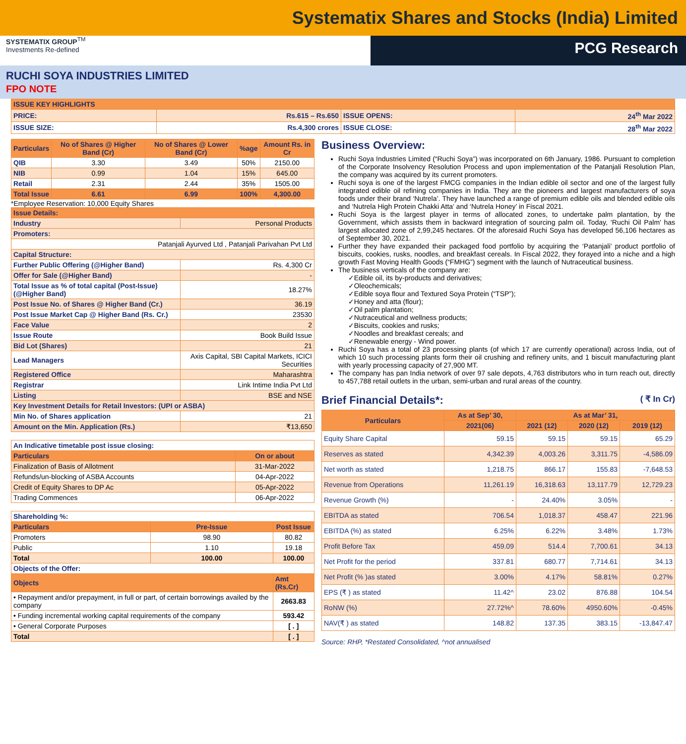Systematix Shares and Stocks (India) Limited
SYSTEMATIX GROUP<sup>TM</sup>
Investments Re-defined
PCG Research
RUCHI SOYA INDUSTRIES LIMITED
FPO NOTE
| ISSUE KEY HIGHLIGHTS | | | |
| PRICE: | Rs.615 – Rs.650 | ISSUE OPENS: | 24<sup>th</sup> Mar 2022 |
| ISSUE SIZE: | Rs.4,300 crores | ISSUE CLOSE: | 28<sup>th</sup> Mar 2022 |
| Particulars | No of Shares @ Higher Band (Cr) | No of Shares @ Lower Band (Cr) | %age | Amount Rs. in Cr |
| --- | --- | --- | --- | --- |
| QIB | 3.30 | 3.49 | 50% | 2150.00 |
| NIB | 0.99 | 1.04 | 15% | 645.00 |
| Retail | 2.31 | 2.44 | 35% | 1505.00 |
| Total Issue | 6.61 | 6.99 | 100% | 4,300.00 |
*Employee Reservation: 10,000 Equity Shares
| Issue Details: | |
| Industry | Personal Products |
| Promoters: | |
| Patanjali Ayurved Ltd , Patanjali Parivahan Pvt Ltd | |
| Capital Structure: | |
| Further Public Offering (@Higher Band) | Rs. 4,300 Cr |
| Offer for Sale (@Higher Band) | - |
| Total Issue as % of total capital (Post-Issue) (@Higher Band) | 18.27% |
| Post Issue No. of Shares @ Higher Band (Cr.) | 36.19 |
| Post Issue Market Cap @ Higher Band (Rs. Cr.) | 23530 |
| Face Value | 2 |
| Issue Route | Book Build Issue |
| Bid Lot (Shares) | 21 |
| Lead Managers | Axis Capital, SBI Capital Markets, ICICI Securities |
| Registered Office | Maharashtra |
| Registrar | Link Intime India Pvt Ltd |
| Listing | BSE and NSE |
| Key Investment Details for Retail Investors: (UPI or ASBA) | |
| Min No. of Shares application | 21 |
| Amount on the Min. Application (Rs.) | ₹13,650 |
| An Indicative timetable post issue closing: | |
| Particulars | On or about |
| Finalization of Basis of Allotment | 31-Mar-2022 |
| Refunds/un-blocking of ASBA Accounts | 04-Apr-2022 |
| Credit of Equity Shares to DP Ac | 05-Apr-2022 |
| Trading Commences | 06-Apr-2022 |
| Shareholding %: | | |
| Particulars | Pre-Issue | Post Issue |
| Promoters | 98.90 | 80.82 |
| Public | 1.10 | 19.18 |
| Total | 100.00 | 100.00 |
| Objects of the Offer: | | |
| Objects | | Amt (Rs.Cr) |
| • Repayment and/or prepayment, in full or part, of certain borrowings availed by the company | | 2663.83 |
| • Funding incremental working capital requirements of the company | | 593.42 |
| • General Corporate Purposes | | [ . ] |
| Total | | [ . ] |
Business Overview:
Ruchi Soya Industries Limited (“Ruchi Soya”) was incorporated on 6th January, 1986. Pursuant to completion of the Corporate Insolvency Resolution Process and upon implementation of the Patanjali Resolution Plan, the company was acquired by its current promoters.
Ruchi soya is one of the largest FMCG companies in the Indian edible oil sector and one of the largest fully integrated edible oil refining companies in India. They are the pioneers and largest manufacturers of soya foods under their brand ‘Nutrela’. They have launched a range of premium edible oils and blended edible oils and ‘Nutrela High Protein Chakki Atta’ and ‘Nutrela Honey’ in Fiscal 2021.
Ruchi Soya is the largest player in terms of allocated zones, to undertake palm plantation, by the Government, which assists them in backward integration of sourcing palm oil. Today, ‘Ruchi Oil Palm’ has largest allocated zone of 2,99,245 hectares. Of the aforesaid Ruchi Soya has developed 56,106 hectares as of September 30, 2021.
Further they have expanded their packaged food portfolio by acquiring the ‘Patanjali’ product portfolio of biscuits, cookies, rusks, noodles, and breakfast cereals. In Fiscal 2022, they forayed into a niche and a high growth Fast Moving Health Goods (“FMHG”) segment with the launch of Nutraceutical business.
The business verticals of the company are:
✓Edible oil, its by-products and derivatives;
✓Oleochemicals;
✓Edible soya flour and Textured Soya Protein (“TSP”);
✓Honey and atta (flour);
✓Oil palm plantation;
✓Nutraceutical and wellness products;
✓Biscuits, cookies and rusks;
✓Noodles and breakfast cereals; and
✓Renewable energy - Wind power.
Ruchi Soya has a total of 23 processing plants (of which 17 are currently operational) across India, out of which 10 such processing plants form their oil crushing and refinery units, and 1 biscuit manufacturing plant with yearly processing capacity of 27,900 MT.
The company has pan India network of over 97 sale depots, 4,763 distributors who in turn reach out, directly to 457,788 retail outlets in the urban, semi-urban and rural areas of the country.
Brief Financial Details*:
( ₹ In Cr)
| Particulars | As at Sep’ 30, | As at Mar’ 31, | | |
| --- | --- | --- | --- | --- |
| | 2021(06) | 2021 (12) | 2020 (12) | 2019 (12) |
| Equity Share Capital | 59.15 | 59.15 | 59.15 | 65.29 |
| Reserves as stated | 4,342.39 | 4,003.26 | 3,311.75 | -4,586.09 |
| Net worth as stated | 1,218.75 | 866.17 | 155.83 | -7,648.53 |
| Revenue from Operations | 11,261.19 | 16,318.63 | 13,117.79 | 12,729.23 |
| Revenue Growth (%) | - | 24.40% | 3.05% | - |
| EBITDA as stated | 706.54 | 1,018.37 | 458.47 | 221.96 |
| EBITDA (%) as stated | 6.25% | 6.22% | 3.48% | 1.73% |
| Profit Before Tax | 459.09 | 514.4 | 7,700.61 | 34.13 |
| Net Profit for the period | 337.81 | 680.77 | 7,714.61 | 34.13 |
| Net Profit (% )as stated | 3.00% | 4.17% | 58.81% | 0.27% |
| EPS (₹ ) as stated | 11.42^ | 23.02 | 876.88 | 104.54 |
| RoNW (%) | 27.72%^ | 78.60% | 4950.60% | -0.45% |
| NAV(₹ ) as stated | 148.82 | 137.35 | 383.15 | -13,847.47 |
Source: RHP, *Restated Consolidated, ^not annualised